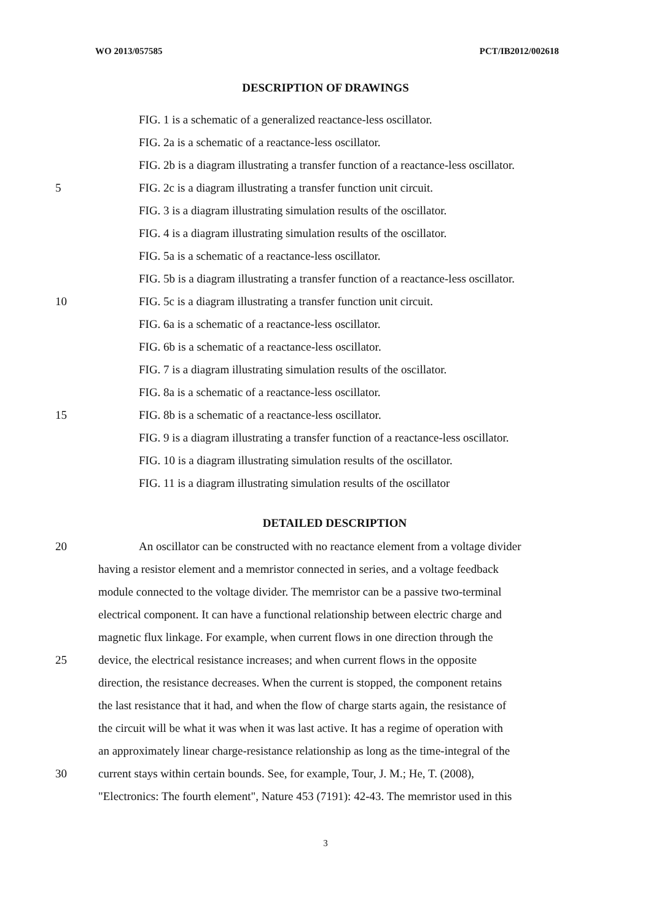WO 2013/057585 PCT/IB2012/002618
DESCRIPTION OF DRAWINGS
FIG. 1 is a schematic of a generalized reactance-less oscillator.
FIG. 2a is a schematic of a reactance-less oscillator.
FIG. 2b is a diagram illustrating a transfer function of a reactance-less oscillator.
5 FIG. 2c is a diagram illustrating a transfer function unit circuit.
FIG. 3 is a diagram illustrating simulation results of the oscillator.
FIG. 4 is a diagram illustrating simulation results of the oscillator.
FIG. 5a is a schematic of a reactance-less oscillator.
FIG. 5b is a diagram illustrating a transfer function of a reactance-less oscillator.
10 FIG. 5c is a diagram illustrating a transfer function unit circuit.
FIG. 6a is a schematic of a reactance-less oscillator.
FIG. 6b is a schematic of a reactance-less oscillator.
FIG. 7 is a diagram illustrating simulation results of the oscillator.
FIG. 8a is a schematic of a reactance-less oscillator.
15 FIG. 8b is a schematic of a reactance-less oscillator.
FIG. 9 is a diagram illustrating a transfer function of a reactance-less oscillator.
FIG. 10 is a diagram illustrating simulation results of the oscillator.
FIG. 11 is a diagram illustrating simulation results of the oscillator
DETAILED DESCRIPTION
20 An oscillator can be constructed with no reactance element from a voltage divider
having a resistor element and a memristor connected in series, and a voltage feedback
module connected to the voltage divider. The memristor can be a passive two-terminal
electrical component. It can have a functional relationship between electric charge and
magnetic flux linkage. For example, when current flows in one direction through the
25 device, the electrical resistance increases; and when current flows in the opposite
direction, the resistance decreases. When the current is stopped, the component retains
the last resistance that it had, and when the flow of charge starts again, the resistance of
the circuit will be what it was when it was last active. It has a regime of operation with
an approximately linear charge-resistance relationship as long as the time-integral of the
30 current stays within certain bounds. See, for example, Tour, J. M.; He, T. (2008),
"Electronics: The fourth element", Nature 453 (7191): 42-43. The memristor used in this
3